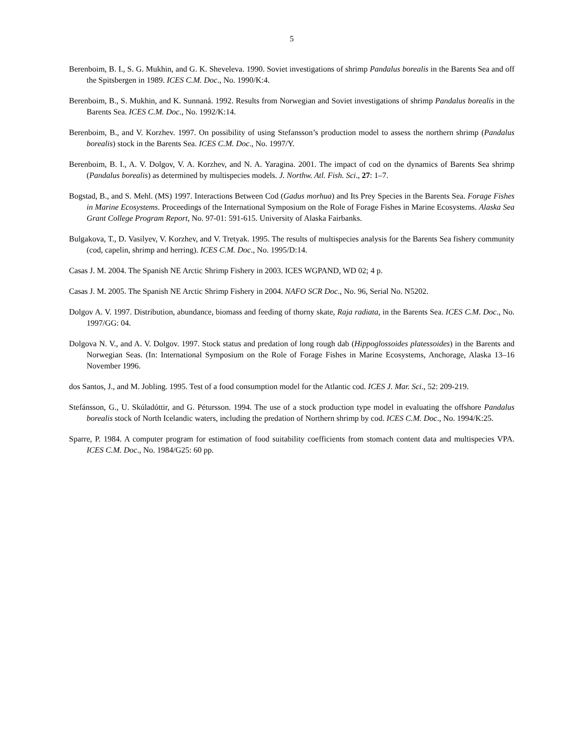5
Berenboim, B. I., S. G. Mukhin, and G. K. Sheveleva. 1990. Soviet investigations of shrimp Pandalus borealis in the Barents Sea and off the Spitsbergen in 1989. ICES C.M. Doc., No. 1990/K:4.
Berenboim, B., S. Mukhin, and K. Sunnanå. 1992. Results from Norwegian and Soviet investigations of shrimp Pandalus borealis in the Barents Sea. ICES C.M. Doc., No. 1992/K:14.
Berenboim, B., and V. Korzhev. 1997. On possibility of using Stefansson’s production model to assess the northern shrimp (Pandalus borealis) stock in the Barents Sea. ICES C.M. Doc., No. 1997/Y.
Berenboim, B. I., A. V. Dolgov, V. A. Korzhev, and N. A. Yaragina. 2001. The impact of cod on the dynamics of Barents Sea shrimp (Pandalus borealis) as determined by multispecies models. J. Northw. Atl. Fish. Sci., 27: 1–7.
Bogstad, B., and S. Mehl. (MS) 1997. Interactions Between Cod (Gadus morhua) and Its Prey Species in the Barents Sea. Forage Fishes in Marine Ecosystems. Proceedings of the International Symposium on the Role of Forage Fishes in Marine Ecosystems. Alaska Sea Grant College Program Report, No. 97-01: 591-615. University of Alaska Fairbanks.
Bulgakova, T., D. Vasilyev, V. Korzhev, and V. Tretyak. 1995. The results of multispecies analysis for the Barents Sea fishery community (cod, capelin, shrimp and herring). ICES C.M. Doc., No. 1995/D:14.
Casas J. M. 2004. The Spanish NE Arctic Shrimp Fishery in 2003. ICES WGPAND, WD 02; 4 p.
Casas J. M. 2005. The Spanish NE Arctic Shrimp Fishery in 2004. NAFO SCR Doc., No. 96, Serial No. N5202.
Dolgov A. V. 1997. Distribution, abundance, biomass and feeding of thorny skate, Raja radiata, in the Barents Sea. ICES C.M. Doc., No. 1997/GG: 04.
Dolgova N. V., and A. V. Dolgov. 1997. Stock status and predation of long rough dab (Hippoglossoides platessoides) in the Barents and Norwegian Seas. (In: International Symposium on the Role of Forage Fishes in Marine Ecosystems, Anchorage, Alaska 13–16 November 1996.
dos Santos, J., and M. Jobling. 1995. Test of a food consumption model for the Atlantic cod. ICES J. Mar. Sci., 52: 209-219.
Stefánsson, G., U. Skúladóttir, and G. Pétursson. 1994. The use of a stock production type model in evaluating the offshore Pandalus borealis stock of North Icelandic waters, including the predation of Northern shrimp by cod. ICES C.M. Doc., No. 1994/K:25.
Sparre, P. 1984. A computer program for estimation of food suitability coefficients from stomach content data and multispecies VPA. ICES C.M. Doc., No. 1984/G25: 60 pp.